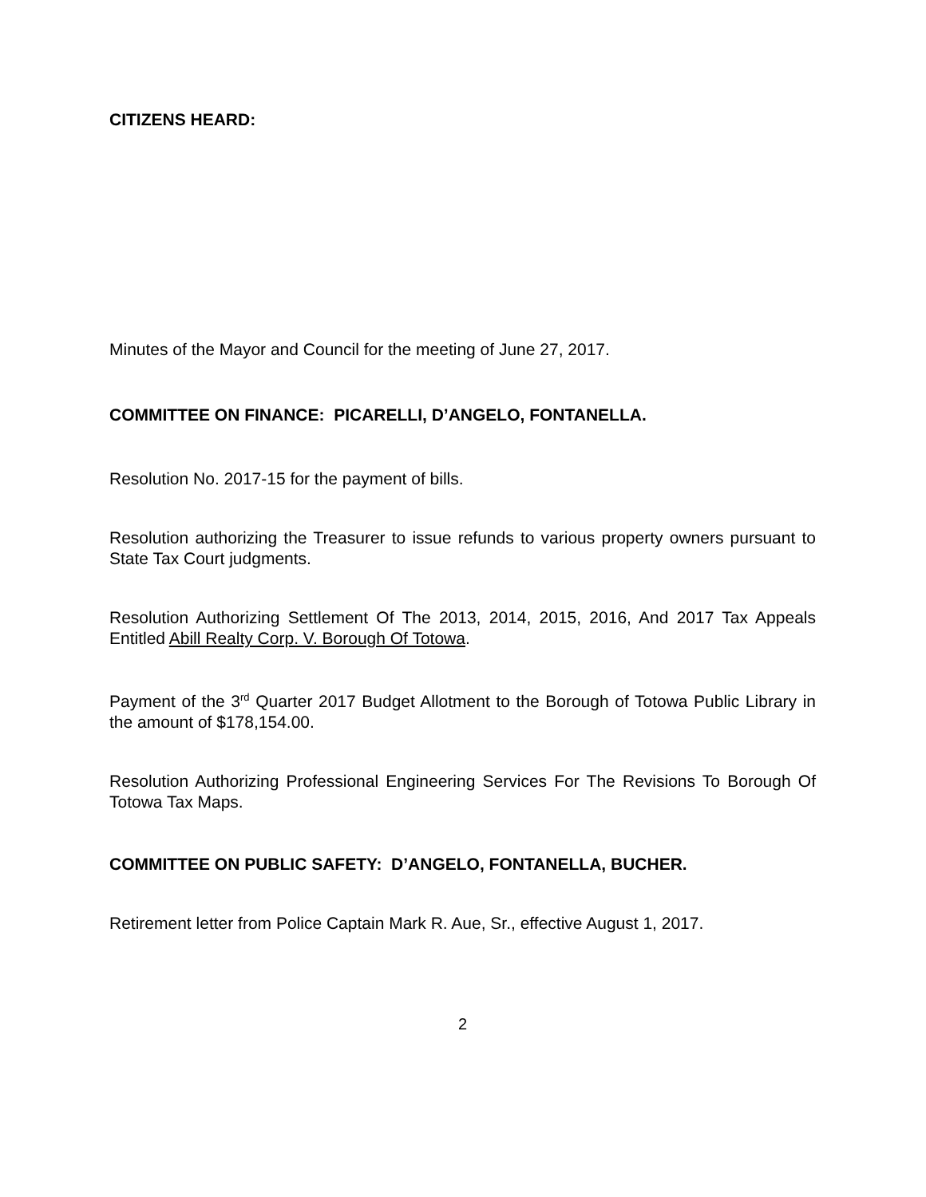CITIZENS HEARD:
Minutes of the Mayor and Council for the meeting of June 27, 2017.
COMMITTEE ON FINANCE: PICARELLI, D’ANGELO, FONTANELLA.
Resolution No. 2017-15 for the payment of bills.
Resolution authorizing the Treasurer to issue refunds to various property owners pursuant to State Tax Court judgments.
Resolution Authorizing Settlement Of The 2013, 2014, 2015, 2016, And 2017 Tax Appeals Entitled Abill Realty Corp. V. Borough Of Totowa.
Payment of the 3<sup>rd</sup> Quarter 2017 Budget Allotment to the Borough of Totowa Public Library in the amount of $178,154.00.
Resolution Authorizing Professional Engineering Services For The Revisions To Borough Of Totowa Tax Maps.
COMMITTEE ON PUBLIC SAFETY: D’ANGELO, FONTANELLA, BUCHER.
Retirement letter from Police Captain Mark R. Aue, Sr., effective August 1, 2017.
2